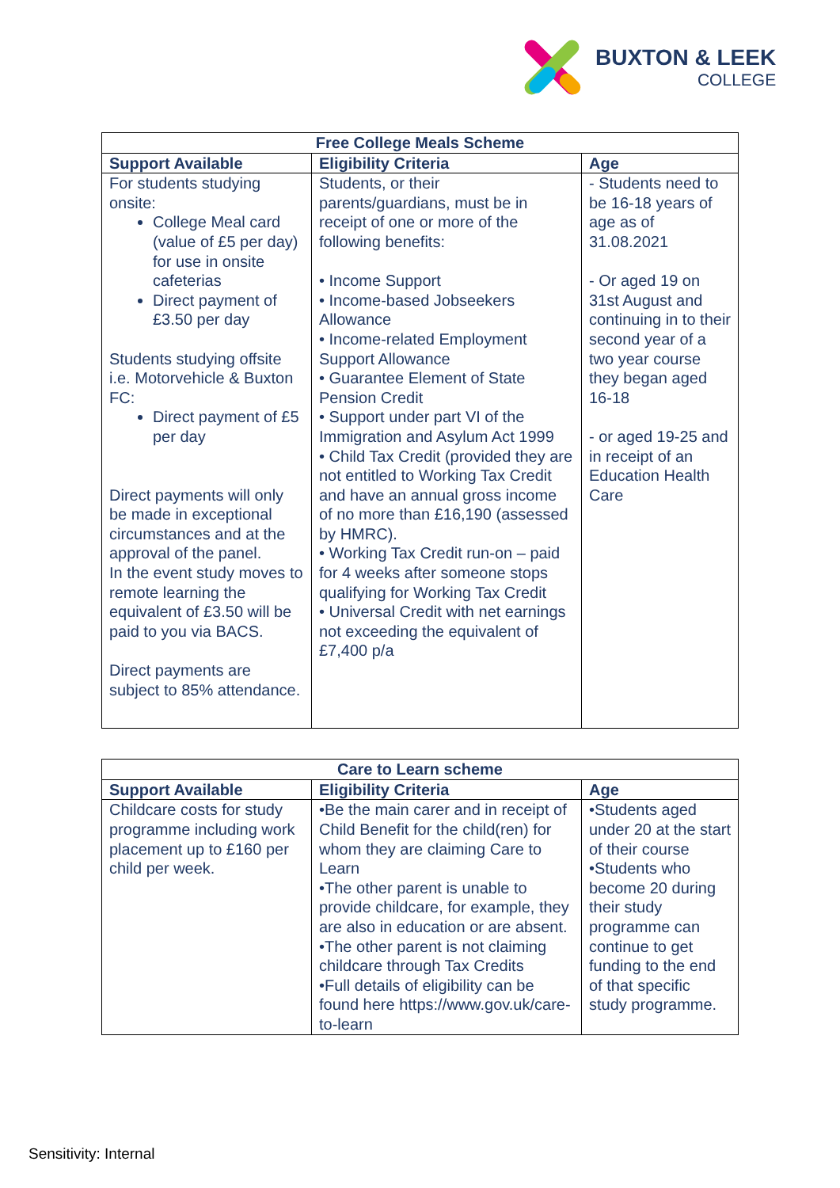BUXTON & LEEK
COLLEGE
| Free College Meals Scheme | | |
| --- | --- | --- |
| Support Available | Eligibility Criteria | Age |
| For students studying onsite: College Meal card (value of £5 per day) for use in onsite cafeterias Direct payment of £3.50 per day Students studying offsite i.e. Motorvehicle & Buxton FC: Direct payment of £5 per day Direct payments will only be made in exceptional circumstances and at the approval of the panel. In the event study moves to remote learning the equivalent of £3.50 will be paid to you via BACS. Direct payments are subject to 85% attendance. | Students, or their parents/guardians, must be in receipt of one or more of the following benefits: • Income Support • Income-based Jobseekers Allowance • Income-related Employment Support Allowance • Guarantee Element of State Pension Credit • Support under part VI of the Immigration and Asylum Act 1999 • Child Tax Credit (provided they are not entitled to Working Tax Credit and have an annual gross income of no more than £16,190 (assessed by HMRC). • Working Tax Credit run-on – paid for 4 weeks after someone stops qualifying for Working Tax Credit • Universal Credit with net earnings not exceeding the equivalent of £7,400 p/a | - Students need to be 16-18 years of age as of 31.08.2021 - Or aged 19 on 31st August and continuing in to their second year of a two year course they began aged 16-18 - or aged 19-25 and in receipt of an Education Health Care |
| Care to Learn scheme | | |
| --- | --- | --- |
| Support Available | Eligibility Criteria | Age |
| Childcare costs for study programme including work placement up to £160 per child per week. | •Be the main carer and in receipt of Child Benefit for the child(ren) for whom they are claiming Care to Learn •The other parent is unable to provide childcare, for example, they are also in education or are absent. •The other parent is not claiming childcare through Tax Credits •Full details of eligibility can be found here https://www.gov.uk/care-to-learn | •Students aged under 20 at the start of their course •Students who become 20 during their study programme can continue to get funding to the end of that specific study programme. |
Sensitivity: Internal